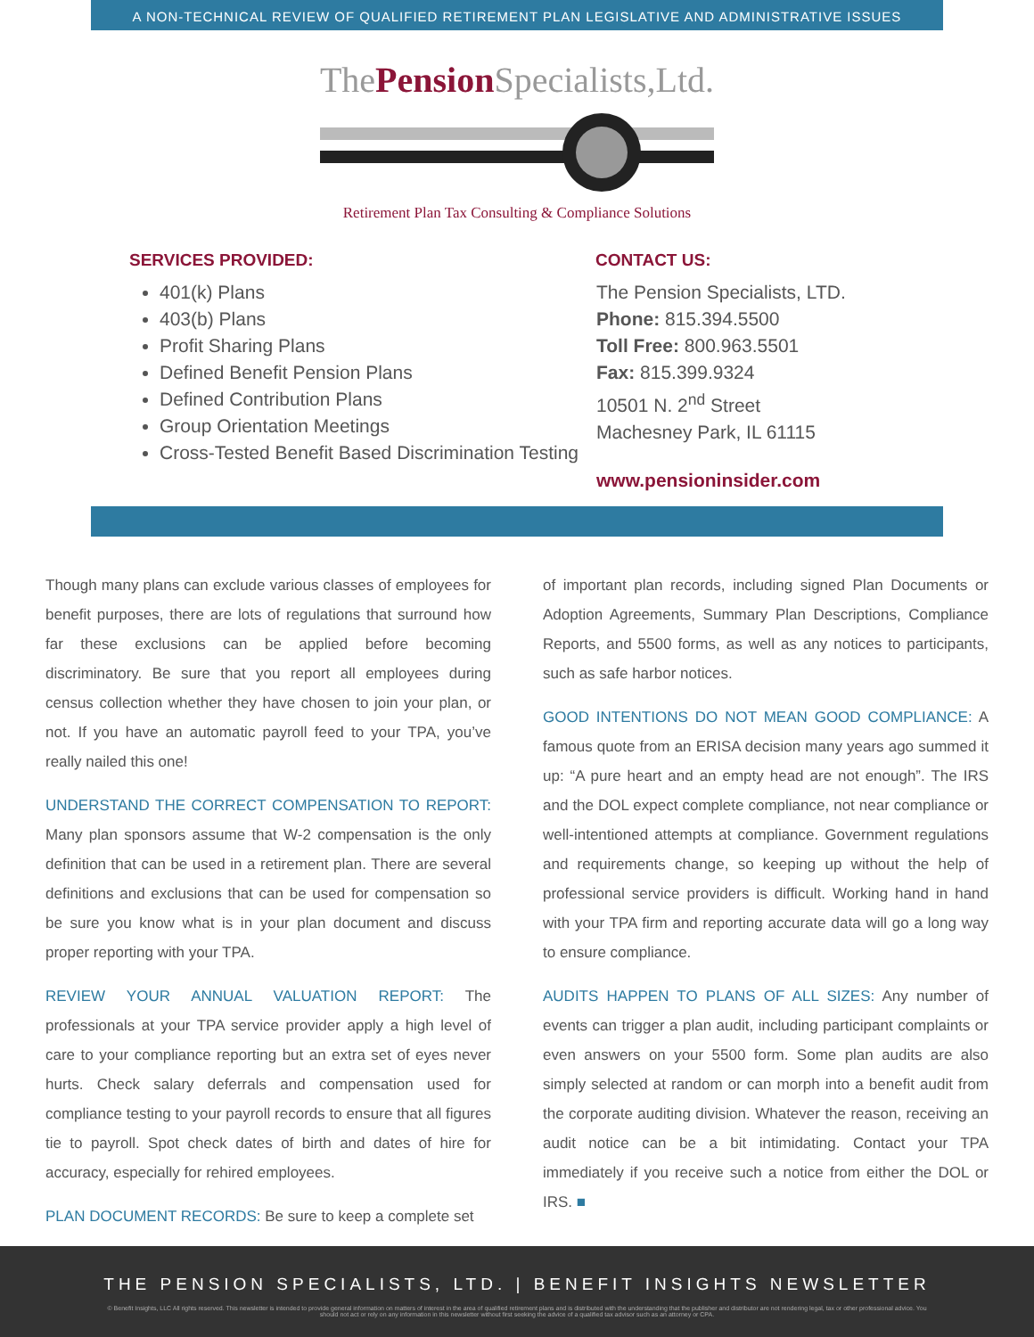A NON-TECHNICAL REVIEW OF QUALIFIED RETIREMENT PLAN LEGISLATIVE AND ADMINISTRATIVE ISSUES
ThePension Specialists,Ltd.
Retirement Plan Tax Consulting & Compliance Solutions
SERVICES PROVIDED:
401(k) Plans
403(b) Plans
Profit Sharing Plans
Defined Benefit Pension Plans
Defined Contribution Plans
Group Orientation Meetings
Cross-Tested Benefit Based Discrimination Testing
CONTACT US:
The Pension Specialists, LTD.
Phone: 815.394.5500
Toll Free: 800.963.5501
Fax: 815.399.9324
10501 N. 2<sup>nd</sup> Street
Machesney Park, IL 61115
www.pensioninsider.com
Though many plans can exclude various classes of employees for benefit purposes, there are lots of regulations that surround how far these exclusions can be applied before becoming discriminatory. Be sure that you report all employees during census collection whether they have chosen to join your plan, or not. If you have an automatic payroll feed to your TPA, you’ve really nailed this one!
UNDERSTAND THE CORRECT COMPENSATION TO REPORT: Many plan sponsors assume that W-2 compensation is the only definition that can be used in a retirement plan. There are several definitions and exclusions that can be used for compensation so be sure you know what is in your plan document and discuss proper reporting with your TPA.
REVIEW YOUR ANNUAL VALUATION REPORT: The professionals at your TPA service provider apply a high level of care to your compliance reporting but an extra set of eyes never hurts. Check salary deferrals and compensation used for compliance testing to your payroll records to ensure that all figures tie to payroll. Spot check dates of birth and dates of hire for accuracy, especially for rehired employees.
PLAN DOCUMENT RECORDS: Be sure to keep a complete set
of important plan records, including signed Plan Documents or Adoption Agreements, Summary Plan Descriptions, Compliance Reports, and 5500 forms, as well as any notices to participants, such as safe harbor notices.
GOOD INTENTIONS DO NOT MEAN GOOD COMPLIANCE: A famous quote from an ERISA decision many years ago summed it up: “A pure heart and an empty head are not enough”. The IRS and the DOL expect complete compliance, not near compliance or well-intentioned attempts at compliance. Government regulations and requirements change, so keeping up without the help of professional service providers is difficult. Working hand in hand with your TPA firm and reporting accurate data will go a long way to ensure compliance.
AUDITS HAPPEN TO PLANS OF ALL SIZES: Any number of events can trigger a plan audit, including participant complaints or even answers on your 5500 form. Some plan audits are also simply selected at random or can morph into a benefit audit from the corporate auditing division. Whatever the reason, receiving an audit notice can be a bit intimidating. Contact your TPA immediately if you receive such a notice from either the DOL or IRS. ■
THE PENSION SPECIALISTS, LTD. | BENEFIT INSIGHTS NEWSLETTER
© Benefit Insights, LLC All rights reserved. This newsletter is intended to provide general information on matters of interest in the area of qualified retirement plans and is distributed with the understanding that the publisher and distributor are not rendering legal, tax or other professional advice. You should not act or rely on any information in this newsletter without first seeking the advice of a qualified tax advisor such as an attorney or CPA.